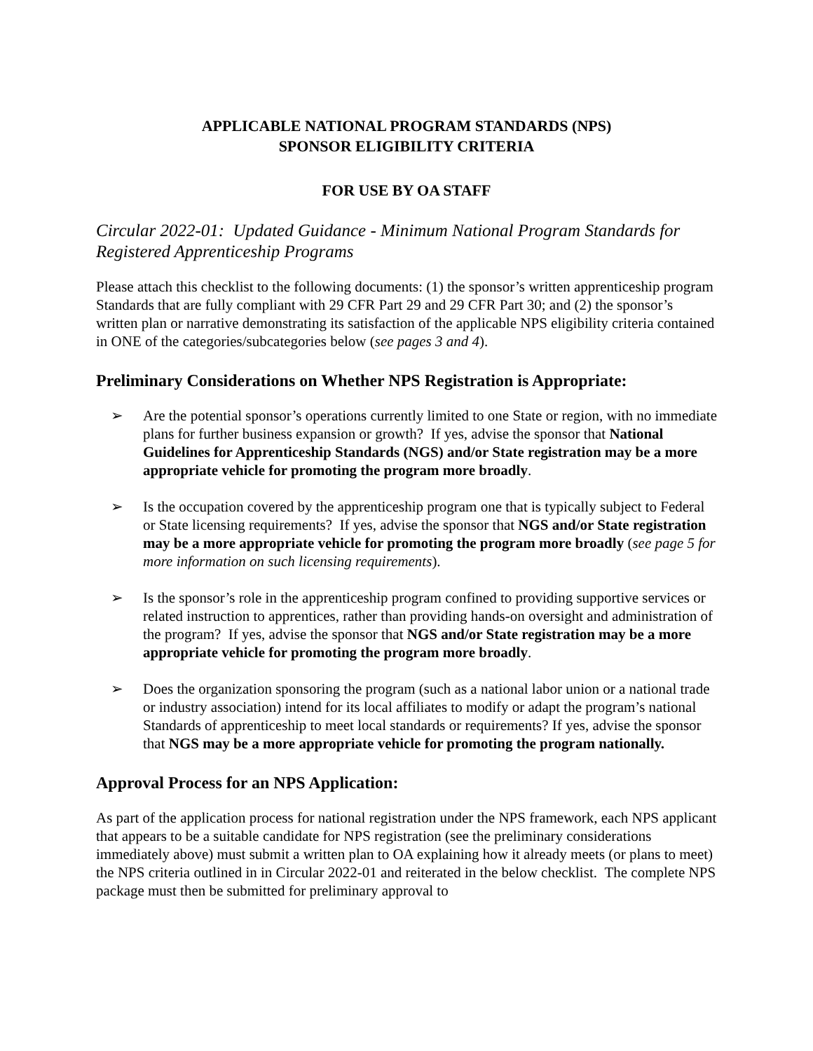APPLICABLE NATIONAL PROGRAM STANDARDS (NPS)
SPONSOR ELIGIBILITY CRITERIA
FOR USE BY OA STAFF
Circular 2022-01: Updated Guidance - Minimum National Program Standards for Registered Apprenticeship Programs
Please attach this checklist to the following documents: (1) the sponsor’s written apprenticeship program Standards that are fully compliant with 29 CFR Part 29 and 29 CFR Part 30; and (2) the sponsor’s written plan or narrative demonstrating its satisfaction of the applicable NPS eligibility criteria contained in ONE of the categories/subcategories below (see pages 3 and 4).
Preliminary Considerations on Whether NPS Registration is Appropriate:
➢ Are the potential sponsor’s operations currently limited to one State or region, with no immediate plans for further business expansion or growth? If yes, advise the sponsor that National Guidelines for Apprenticeship Standards (NGS) and/or State registration may be a more appropriate vehicle for promoting the program more broadly.
➢ Is the occupation covered by the apprenticeship program one that is typically subject to Federal or State licensing requirements? If yes, advise the sponsor that NGS and/or State registration may be a more appropriate vehicle for promoting the program more broadly (see page 5 for more information on such licensing requirements).
➢ Is the sponsor’s role in the apprenticeship program confined to providing supportive services or related instruction to apprentices, rather than providing hands-on oversight and administration of the program? If yes, advise the sponsor that NGS and/or State registration may be a more appropriate vehicle for promoting the program more broadly.
➢ Does the organization sponsoring the program (such as a national labor union or a national trade or industry association) intend for its local affiliates to modify or adapt the program’s national Standards of apprenticeship to meet local standards or requirements? If yes, advise the sponsor that NGS may be a more appropriate vehicle for promoting the program nationally.
Approval Process for an NPS Application:
As part of the application process for national registration under the NPS framework, each NPS applicant that appears to be a suitable candidate for NPS registration (see the preliminary considerations immediately above) must submit a written plan to OA explaining how it already meets (or plans to meet) the NPS criteria outlined in in Circular 2022-01 and reiterated in the below checklist. The complete NPS package must then be submitted for preliminary approval to